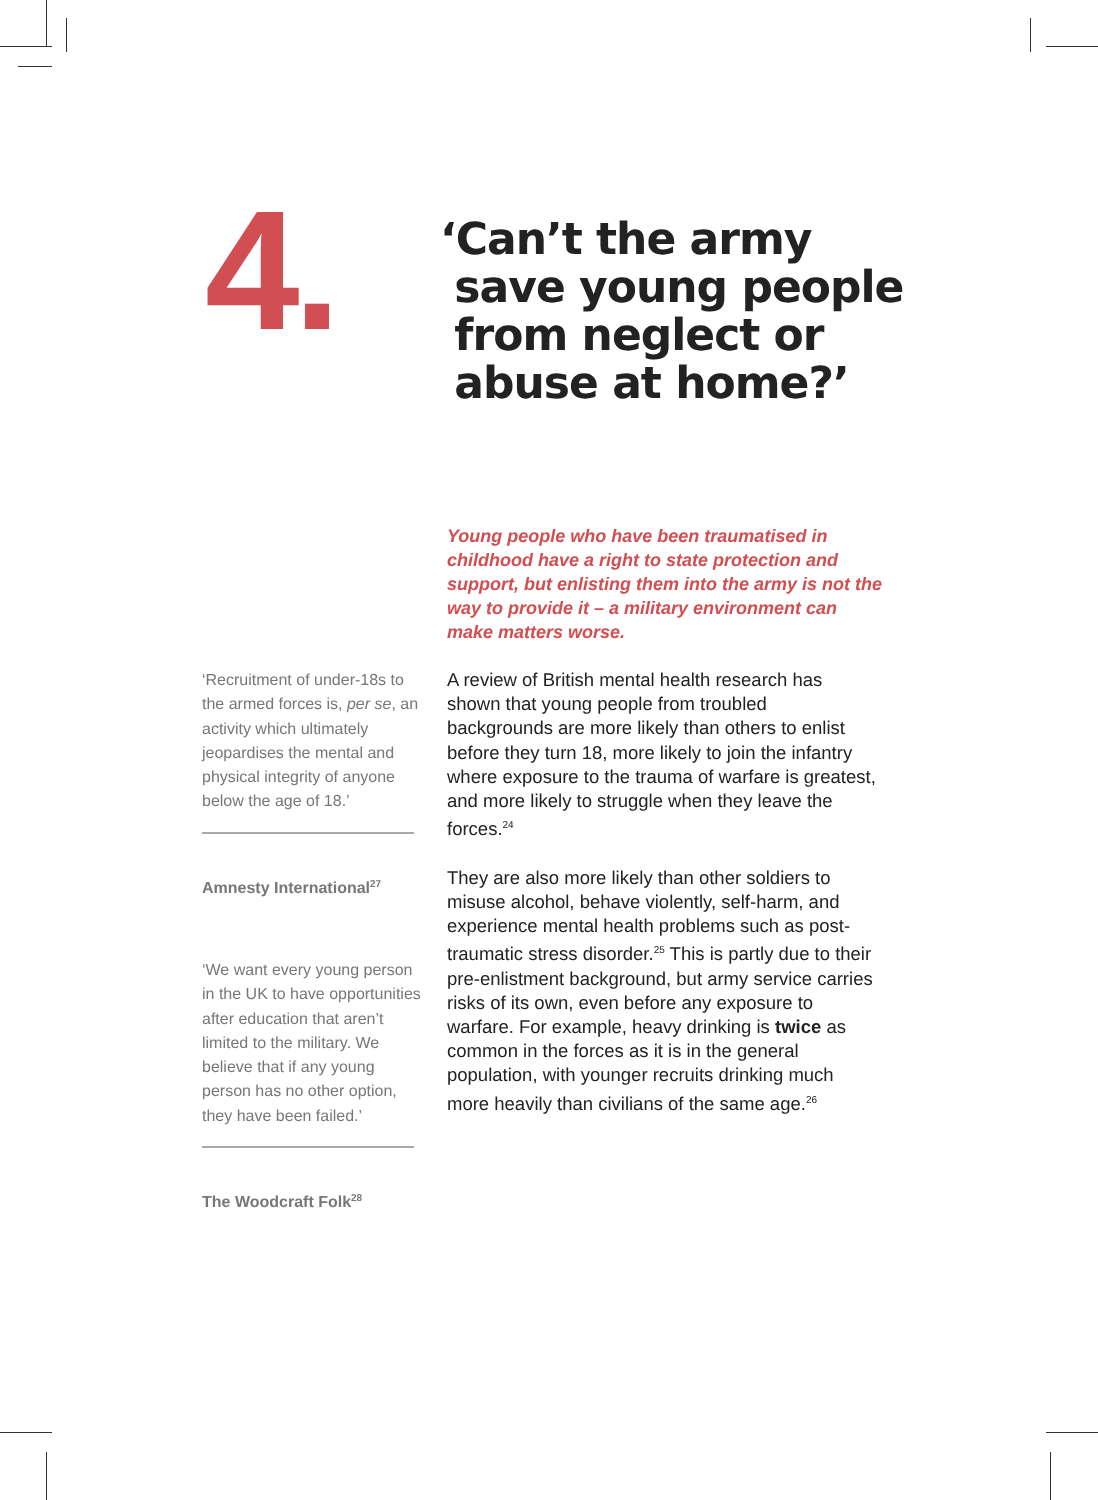4.
‘Can’t the army
save young people
from neglect or
abuse at home?’
Young people who have been traumatised in childhood have a right to state protection and support, but enlisting them into the army is not the way to provide it – a military environment can make matters worse.
‘Recruitment of under-18s to the armed forces is, per se, an activity which ultimately jeopardises the mental and physical integrity of anyone below the age of 18.’
Amnesty International<sup>27</sup>
‘We want every young person in the UK to have opportunities after education that aren’t limited to the military. We believe that if any young person has no other option, they have been failed.’
The Woodcraft Folk<sup>28</sup>
A review of British mental health research has shown that young people from troubled backgrounds are more likely than others to enlist before they turn 18, more likely to join the infantry where exposure to the trauma of warfare is greatest, and more likely to struggle when they leave the forces.<sup>24</sup>
They are also more likely than other soldiers to misuse alcohol, behave violently, self-harm, and experience mental health problems such as post-traumatic stress disorder.<sup>25</sup> This is partly due to their pre-enlistment background, but army service carries risks of its own, even before any exposure to warfare. For example, heavy drinking is twice as common in the forces as it is in the general population, with younger recruits drinking much more heavily than civilians of the same age.<sup>26</sup>